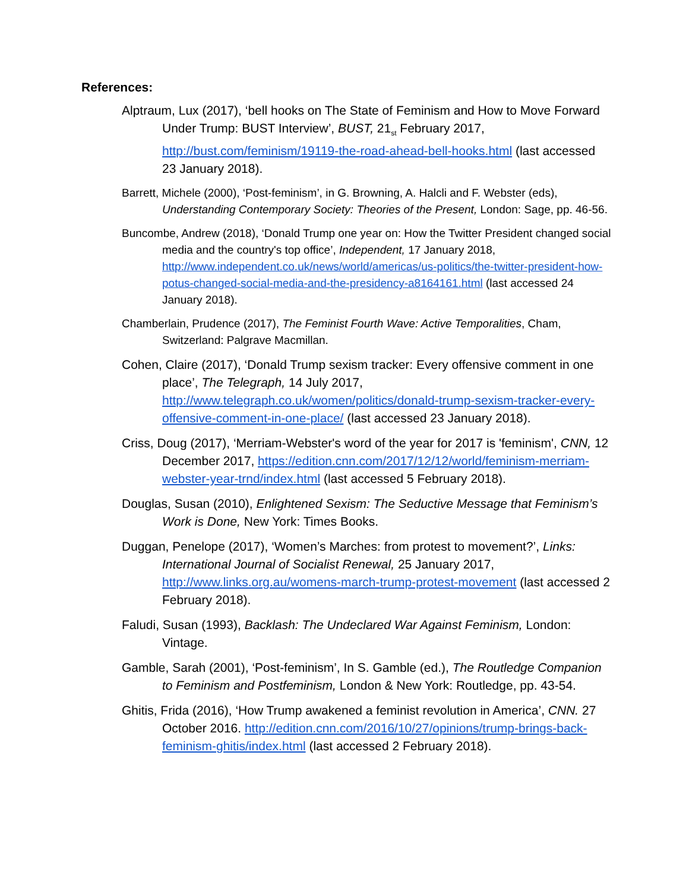References:
Alptraum, Lux (2017), ‘bell hooks on The State of Feminism and How to Move Forward Under Trump: BUST Interview’, BUST, 21<sub>st</sub> February 2017, http://bust.com/feminism/19119-the-road-ahead-bell-hooks.html (last accessed 23 January 2018).
Barrett, Michele (2000), ‘Post-feminism’, in G. Browning, A. Halcli and F. Webster (eds), Understanding Contemporary Society: Theories of the Present, London: Sage, pp. 46-56.
Buncombe, Andrew (2018), ‘Donald Trump one year on: How the Twitter President changed social media and the country's top office’, Independent, 17 January 2018, http://www.independent.co.uk/news/world/americas/us-politics/the-twitter-president-how-potus-changed-social-media-and-the-presidency-a8164161.html (last accessed 24 January 2018).
Chamberlain, Prudence (2017), The Feminist Fourth Wave: Active Temporalities, Cham, Switzerland: Palgrave Macmillan.
Cohen, Claire (2017), ‘Donald Trump sexism tracker: Every offensive comment in one place’, The Telegraph, 14 July 2017, http://www.telegraph.co.uk/women/politics/donald-trump-sexism-tracker-every-offensive-comment-in-one-place/ (last accessed 23 January 2018).
Criss, Doug (2017), ‘Merriam-Webster's word of the year for 2017 is 'feminism', CNN, 12 December 2017, https://edition.cnn.com/2017/12/12/world/feminism-merriam-webster-year-trnd/index.html (last accessed 5 February 2018).
Douglas, Susan (2010), Enlightened Sexism: The Seductive Message that Feminism’s Work is Done, New York: Times Books.
Duggan, Penelope (2017), ‘Women’s Marches: from protest to movement?’, Links: International Journal of Socialist Renewal, 25 January 2017, http://www.links.org.au/womens-march-trump-protest-movement (last accessed 2 February 2018).
Faludi, Susan (1993), Backlash: The Undeclared War Against Feminism, London: Vintage.
Gamble, Sarah (2001), ‘Post-feminism’, In S. Gamble (ed.), The Routledge Companion to Feminism and Postfeminism, London & New York: Routledge, pp. 43-54.
Ghitis, Frida (2016), ‘How Trump awakened a feminist revolution in America’, CNN. 27 October 2016. http://edition.cnn.com/2016/10/27/opinions/trump-brings-back-feminism-ghitis/index.html (last accessed 2 February 2018).